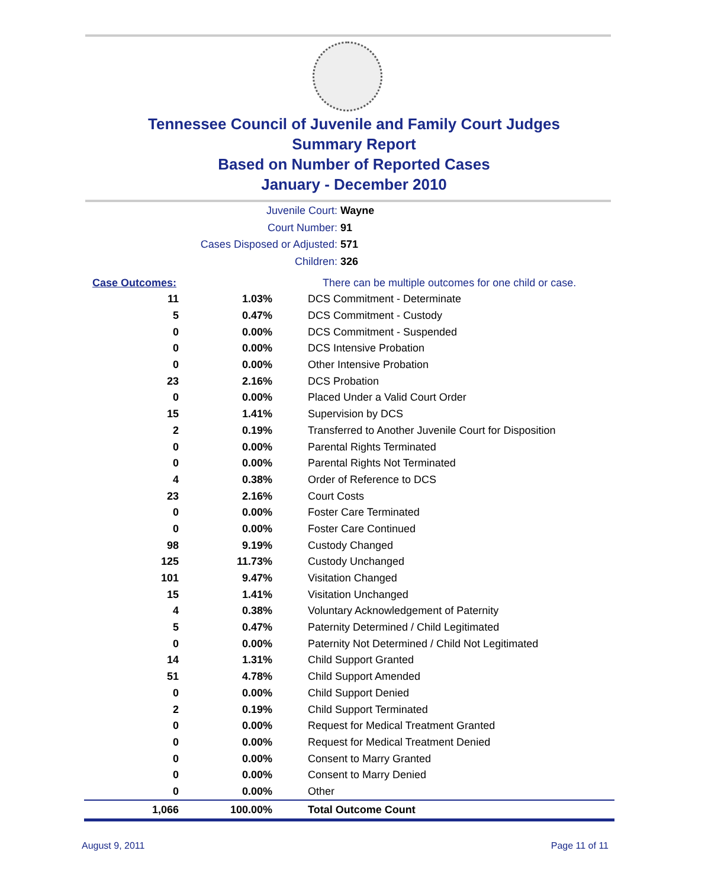Tennessee Council of Juvenile and Family Court Judges
Summary Report
Based on Number of Reported Cases
January - December 2010
Juvenile Court: Wayne
Court Number: 91
Cases Disposed or Adjusted: 571
Children: 326
| Case Outcomes: | | There can be multiple outcomes for one child or case. |
| 11 | 1.03% | DCS Commitment - Determinate |
| 5 | 0.47% | DCS Commitment - Custody |
| 0 | 0.00% | DCS Commitment - Suspended |
| 0 | 0.00% | DCS Intensive Probation |
| 0 | 0.00% | Other Intensive Probation |
| 23 | 2.16% | DCS Probation |
| 0 | 0.00% | Placed Under a Valid Court Order |
| 15 | 1.41% | Supervision by DCS |
| 2 | 0.19% | Transferred to Another Juvenile Court for Disposition |
| 0 | 0.00% | Parental Rights Terminated |
| 0 | 0.00% | Parental Rights Not Terminated |
| 4 | 0.38% | Order of Reference to DCS |
| 23 | 2.16% | Court Costs |
| 0 | 0.00% | Foster Care Terminated |
| 0 | 0.00% | Foster Care Continued |
| 98 | 9.19% | Custody Changed |
| 125 | 11.73% | Custody Unchanged |
| 101 | 9.47% | Visitation Changed |
| 15 | 1.41% | Visitation Unchanged |
| 4 | 0.38% | Voluntary Acknowledgement of Paternity |
| 5 | 0.47% | Paternity Determined / Child Legitimated |
| 0 | 0.00% | Paternity Not Determined / Child Not Legitimated |
| 14 | 1.31% | Child Support Granted |
| 51 | 4.78% | Child Support Amended |
| 0 | 0.00% | Child Support Denied |
| 2 | 0.19% | Child Support Terminated |
| 0 | 0.00% | Request for Medical Treatment Granted |
| 0 | 0.00% | Request for Medical Treatment Denied |
| 0 | 0.00% | Consent to Marry Granted |
| 0 | 0.00% | Consent to Marry Denied |
| 0 | 0.00% | Other |
| 1,066 | 100.00% | Total Outcome Count |
August 9, 2011 Page 11 of 11